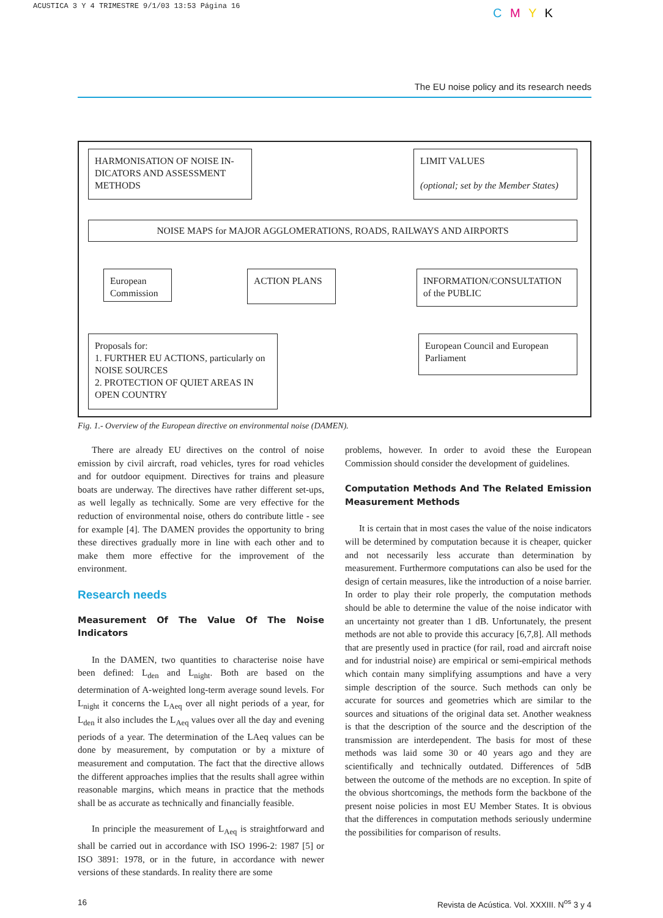ACUSTICA 3 Y 4 TRIMESTRE 9/1/03 13:53 Página 16
C M Y K
The EU noise policy and its research needs
HARMONISATION OF NOISE IN-DICATORS AND ASSESSMENT METHODS
LIMIT VALUES
(optional; set by the Member States)
NOISE MAPS for MAJOR AGGLOMERATIONS, ROADS, RAILWAYS AND AIRPORTS
European Commission
ACTION PLANS
INFORMATION/CONSULTATION of the PUBLIC
Proposals for:
1. FURTHER EU ACTIONS, particularly on NOISE SOURCES
2. PROTECTION OF QUIET AREAS IN OPEN COUNTRY
European Council and European Parliament
Fig. 1.- Overview of the European directive on environmental noise (DAMEN).
There are already EU directives on the control of noise emission by civil aircraft, road vehicles, tyres for road vehicles and for outdoor equipment. Directives for trains and pleasure boats are underway. The directives have rather different set-ups, as well legally as technically. Some are very effective for the reduction of environmental noise, others do contribute little - see for example [4]. The DAMEN provides the opportunity to bring these directives gradually more in line with each other and to make them more effective for the improvement of the environment.
Research needs
Measurement Of The Value Of The Noise Indicators
In the DAMEN, two quantities to characterise noise have been defined: L<sub>den</sub> and L<sub>night</sub>. Both are based on the determination of A-weighted long-term average sound levels. For L<sub>night</sub> it concerns the L<sub>Aeq</sub> over all night periods of a year, for L<sub>den</sub> it also includes the L<sub>Aeq</sub> values over all the day and evening periods of a year. The determination of the LAeq values can be done by measurement, by computation or by a mixture of measurement and computation. The fact that the directive allows the different approaches implies that the results shall agree within reasonable margins, which means in practice that the methods shall be as accurate as technically and financially feasible.
In principle the measurement of L<sub>Aeq</sub> is straightforward and shall be carried out in accordance with ISO 1996-2: 1987 [5] or ISO 3891: 1978, or in the future, in accordance with newer versions of these standards. In reality there are some
problems, however. In order to avoid these the European Commission should consider the development of guidelines.
Computation Methods And The Related Emission Measurement Methods
It is certain that in most cases the value of the noise indicators will be determined by computation because it is cheaper, quicker and not necessarily less accurate than determination by measurement. Furthermore computations can also be used for the design of certain measures, like the introduction of a noise barrier. In order to play their role properly, the computation methods should be able to determine the value of the noise indicator with an uncertainty not greater than 1 dB. Unfortunately, the present methods are not able to provide this accuracy [6,7,8]. All methods that are presently used in practice (for rail, road and aircraft noise and for industrial noise) are empirical or semi-empirical methods which contain many simplifying assumptions and have a very simple description of the source. Such methods can only be accurate for sources and geometries which are similar to the sources and situations of the original data set. Another weakness is that the description of the source and the description of the transmission are interdependent. The basis for most of these methods was laid some 30 or 40 years ago and they are scientifically and technically outdated. Differences of 5dB between the outcome of the methods are no exception. In spite of the obvious shortcomings, the methods form the backbone of the present noise policies in most EU Member States. It is obvious that the differences in computation methods seriously undermine the possibilities for comparison of results.
16 Revista de Acústica. Vol. XXXIII. N<sup>os</sup> 3 y 4